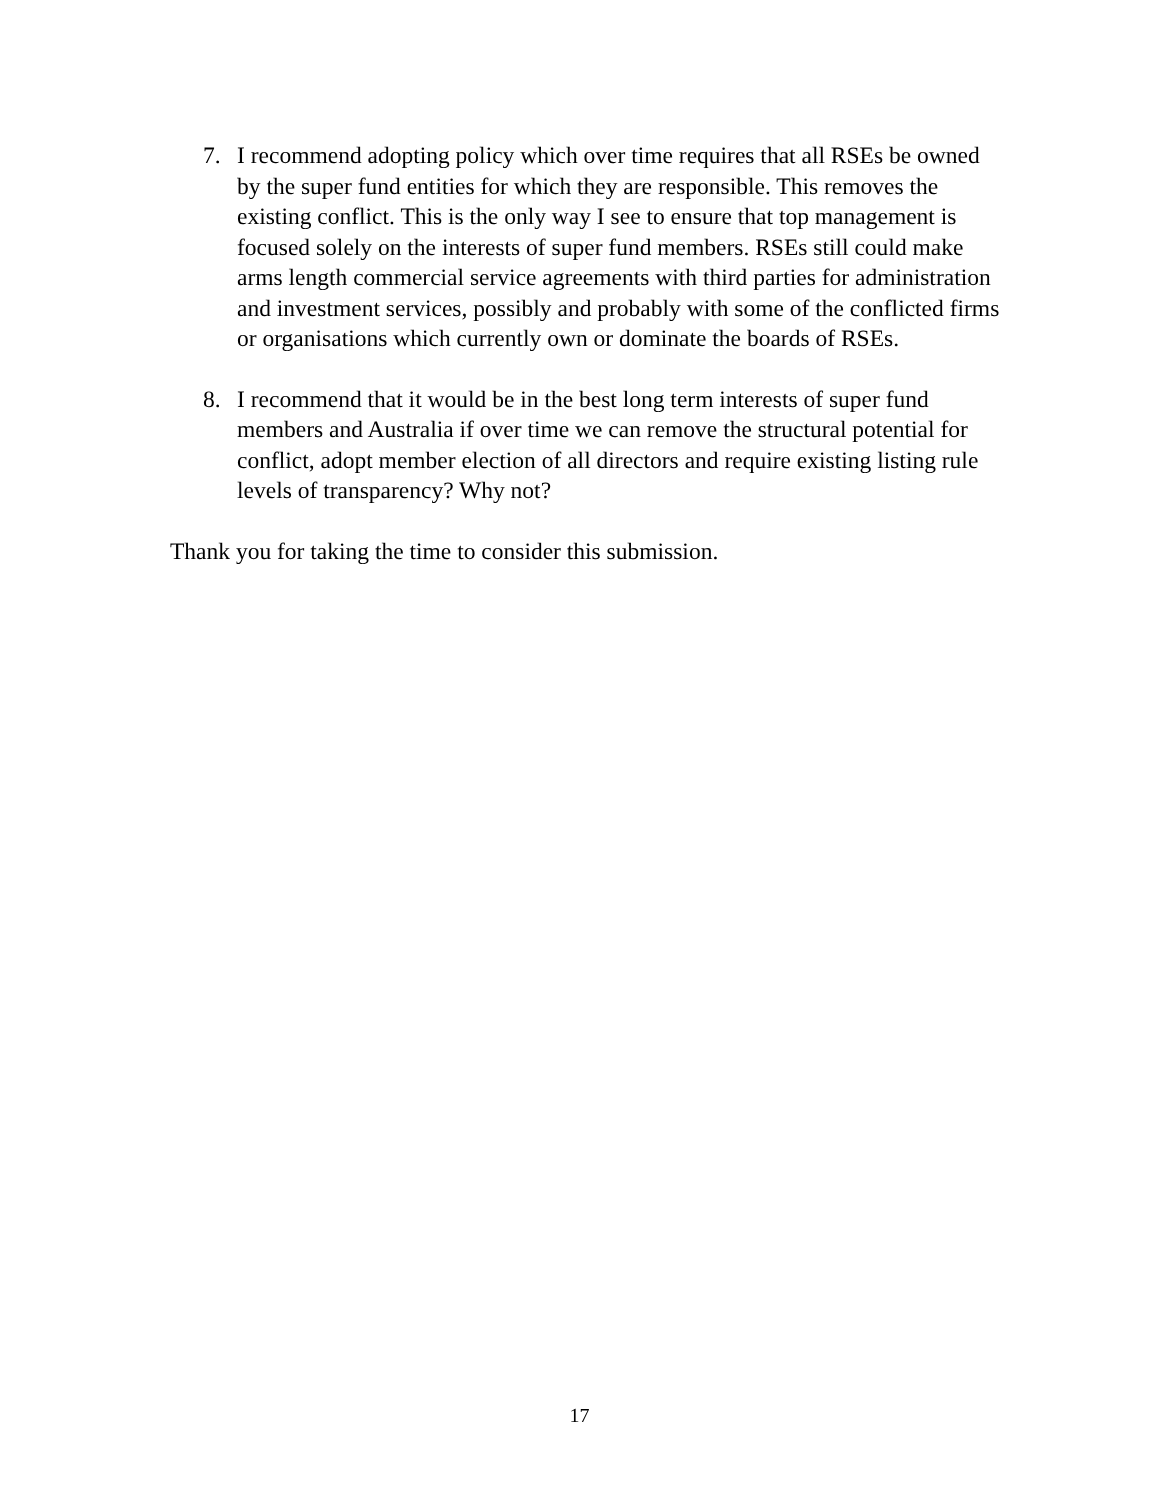7. I recommend adopting policy which over time requires that all RSEs be owned by the super fund entities for which they are responsible. This removes the existing conflict. This is the only way I see to ensure that top management is focused solely on the interests of super fund members. RSEs still could make arms length commercial service agreements with third parties for administration and investment services, possibly and probably with some of the conflicted firms or organisations which currently own or dominate the boards of RSEs.
8. I recommend that it would be in the best long term interests of super fund members and Australia if over time we can remove the structural potential for conflict, adopt member election of all directors and require existing listing rule levels of transparency? Why not?
Thank you for taking the time to consider this submission.
17